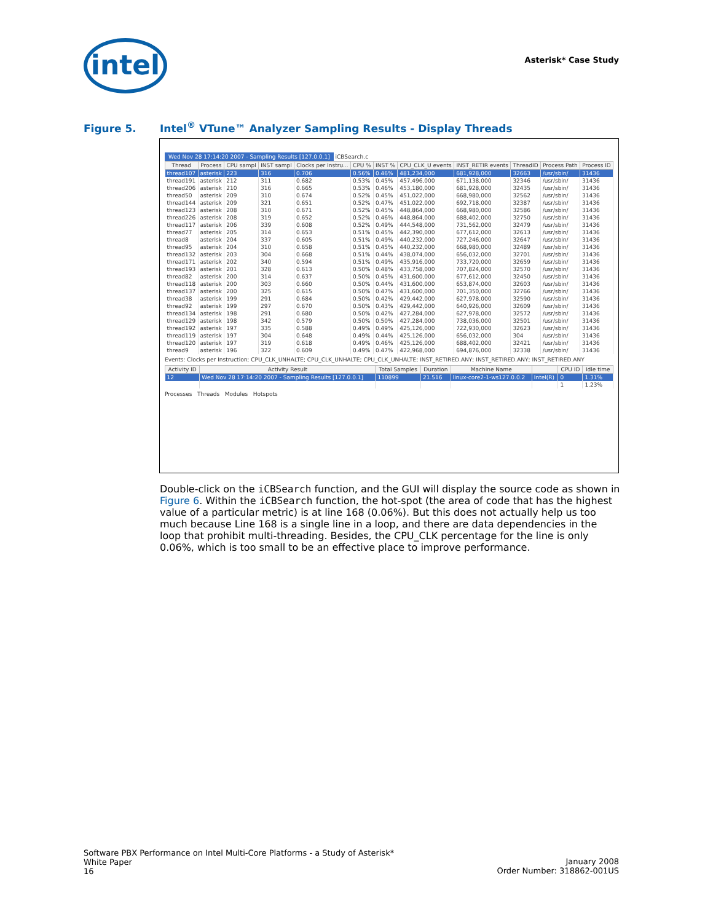intel Asterisk* Case Study
Figure 5. Intel<sup>®</sup> VTune™ Analyzer Sampling Results - Display Threads
Wed Nov 28 17:14:20 2007 - Sampling Results [127.0.0.1] iCBSearch.c
| Thread | Process | CPU sampl | INST sampl | Clocks per Instru... | CPU % | INST % | CPU_CLK_U events | INST_RETIR events | ThreadID | Process Path | Process ID |
| --- | --- | --- | --- | --- | --- | --- | --- | --- | --- | --- | --- |
| thread107 | asterisk | 223 | 316 | 0.706 | 0.56% | 0.46% | 481,234,000 | 681,928,000 | 32663 | /usr/sbin/ | 31436 |
| thread191 | asterisk | 212 | 311 | 0.682 | 0.53% | 0.45% | 457,496,000 | 671,138,000 | 32346 | /usr/sbin/ | 31436 |
| thread206 | asterisk | 210 | 316 | 0.665 | 0.53% | 0.46% | 453,180,000 | 681,928,000 | 32435 | /usr/sbin/ | 31436 |
| thread50 | asterisk | 209 | 310 | 0.674 | 0.52% | 0.45% | 451,022,000 | 668,980,000 | 32562 | /usr/sbin/ | 31436 |
| thread144 | asterisk | 209 | 321 | 0.651 | 0.52% | 0.47% | 451,022,000 | 692,718,000 | 32387 | /usr/sbin/ | 31436 |
| thread123 | asterisk | 208 | 310 | 0.671 | 0.52% | 0.45% | 448,864,000 | 668,980,000 | 32586 | /usr/sbin/ | 31436 |
| thread226 | asterisk | 208 | 319 | 0.652 | 0.52% | 0.46% | 448,864,000 | 688,402,000 | 32750 | /usr/sbin/ | 31436 |
| thread117 | asterisk | 206 | 339 | 0.608 | 0.52% | 0.49% | 444,548,000 | 731,562,000 | 32479 | /usr/sbin/ | 31436 |
| thread77 | asterisk | 205 | 314 | 0.653 | 0.51% | 0.45% | 442,390,000 | 677,612,000 | 32613 | /usr/sbin/ | 31436 |
| thread8 | asterisk | 204 | 337 | 0.605 | 0.51% | 0.49% | 440,232,000 | 727,246,000 | 32647 | /usr/sbin/ | 31436 |
| thread95 | asterisk | 204 | 310 | 0.658 | 0.51% | 0.45% | 440,232,000 | 668,980,000 | 32489 | /usr/sbin/ | 31436 |
| thread132 | asterisk | 203 | 304 | 0.668 | 0.51% | 0.44% | 438,074,000 | 656,032,000 | 32701 | /usr/sbin/ | 31436 |
| thread171 | asterisk | 202 | 340 | 0.594 | 0.51% | 0.49% | 435,916,000 | 733,720,000 | 32659 | /usr/sbin/ | 31436 |
| thread193 | asterisk | 201 | 328 | 0.613 | 0.50% | 0.48% | 433,758,000 | 707,824,000 | 32570 | /usr/sbin/ | 31436 |
| thread82 | asterisk | 200 | 314 | 0.637 | 0.50% | 0.45% | 431,600,000 | 677,612,000 | 32450 | /usr/sbin/ | 31436 |
| thread118 | asterisk | 200 | 303 | 0.660 | 0.50% | 0.44% | 431,600,000 | 653,874,000 | 32603 | /usr/sbin/ | 31436 |
| thread137 | asterisk | 200 | 325 | 0.615 | 0.50% | 0.47% | 431,600,000 | 701,350,000 | 32766 | /usr/sbin/ | 31436 |
| thread38 | asterisk | 199 | 291 | 0.684 | 0.50% | 0.42% | 429,442,000 | 627,978,000 | 32590 | /usr/sbin/ | 31436 |
| thread92 | asterisk | 199 | 297 | 0.670 | 0.50% | 0.43% | 429,442,000 | 640,926,000 | 32609 | /usr/sbin/ | 31436 |
| thread134 | asterisk | 198 | 291 | 0.680 | 0.50% | 0.42% | 427,284,000 | 627,978,000 | 32572 | /usr/sbin/ | 31436 |
| thread129 | asterisk | 198 | 342 | 0.579 | 0.50% | 0.50% | 427,284,000 | 738,036,000 | 32501 | /usr/sbin/ | 31436 |
| thread192 | asterisk | 197 | 335 | 0.588 | 0.49% | 0.49% | 425,126,000 | 722,930,000 | 32623 | /usr/sbin/ | 31436 |
| thread119 | asterisk | 197 | 304 | 0.648 | 0.49% | 0.44% | 425,126,000 | 656,032,000 | 304 | /usr/sbin/ | 31436 |
| thread120 | asterisk | 197 | 319 | 0.618 | 0.49% | 0.46% | 425,126,000 | 688,402,000 | 32421 | /usr/sbin/ | 31436 |
| thread9 | asterisk | 196 | 322 | 0.609 | 0.49% | 0.47% | 422,968,000 | 694,876,000 | 32338 | /usr/sbin/ | 31436 |
Events: Clocks per Instruction; CPU_CLK_UNHALTE; CPU_CLK_UNHALTE; CPU_CLK_UNHALTE; INST_RETIRED.ANY; INST_RETIRED.ANY; INST_RETIRED.ANY
| Activity ID | Activity Result | Total Samples | Duration | Machine Name | | CPU ID | Idle time |
| --- | --- | --- | --- | --- | --- | --- | --- |
| 12 | Wed Nov 28 17:14:20 2007 - Sampling Results [127.0.0.1] | 110899 | 21.516 | linux-core2-1-ws127.0.0.2 | Intel(R) | 0 | 1.31% |
| | | | | | | 1 | 1.23% |
Processes Threads Modules Hotspots
Double-click on the iCBSearch function, and the GUI will display the source code as shown in Figure 6. Within the iCBSearch function, the hot-spot (the area of code that has the highest value of a particular metric) is at line 168 (0.06%). But this does not actually help us too much because Line 168 is a single line in a loop, and there are data dependencies in the loop that prohibit multi-threading. Besides, the CPU_CLK percentage for the line is only 0.06%, which is too small to be an effective place to improve performance.
Software PBX Performance on Intel Multi-Core Platforms - a Study of Asterisk*
White Paper
16
January 2008
Order Number: 318862-001US